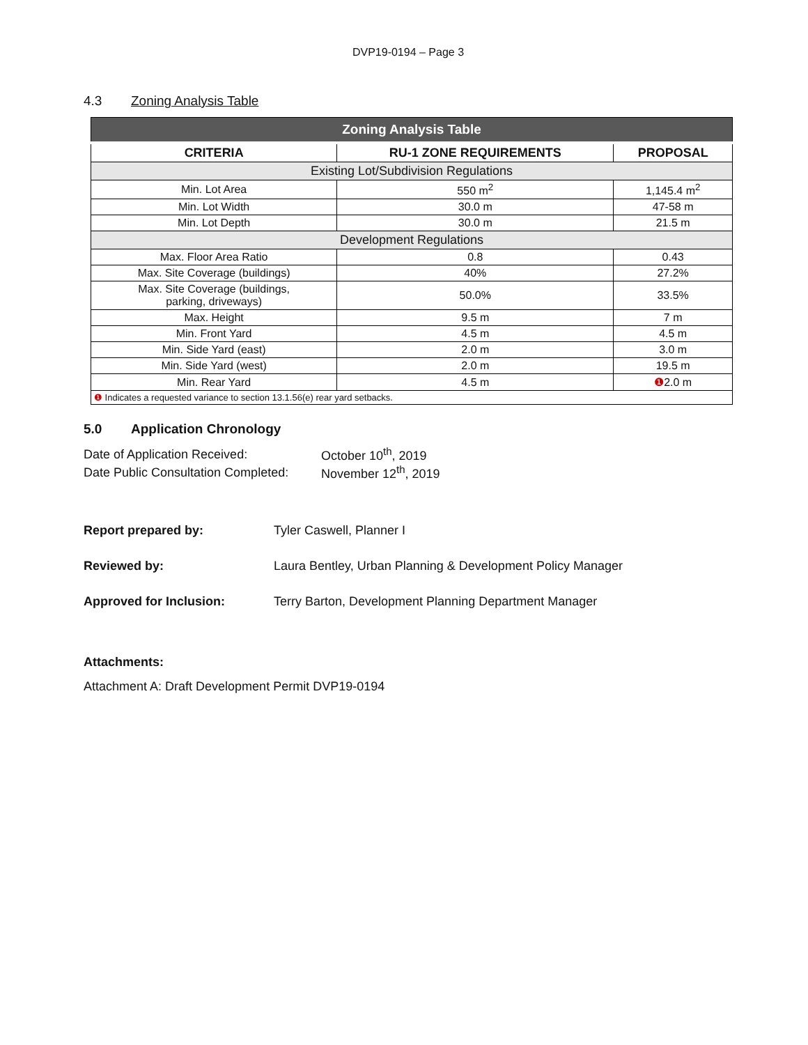DVP19-0194 – Page 3
4.3 Zoning Analysis Table
| Zoning Analysis Table | | |
| --- | --- | --- |
| CRITERIA | RU-1 ZONE REQUIREMENTS | PROPOSAL |
| Existing Lot/Subdivision Regulations | | |
| Min. Lot Area | 550 m<sup>2</sup> | 1,145.4 m<sup>2</sup> |
| Min. Lot Width | 30.0 m | 47-58 m |
| Min. Lot Depth | 30.0 m | 21.5 m |
| Development Regulations | | |
| Max. Floor Area Ratio | 0.8 | 0.43 |
| Max. Site Coverage (buildings) | 40% | 27.2% |
| Max. Site Coverage (buildings, parking, driveways) | 50.0% | 33.5% |
| Max. Height | 9.5 m | 7 m |
| Min. Front Yard | 4.5 m | 4.5 m |
| Min. Side Yard (east) | 2.0 m | 3.0 m |
| Min. Side Yard (west) | 2.0 m | 19.5 m |
| Min. Rear Yard | 4.5 m | ❶ 2.0 m |
| ❶ Indicates a requested variance to section 13.1.56(e) rear yard setbacks. | | |
5.0 Application Chronology
| Date of Application Received: | October 10<sup>th</sup>, 2019 |
| Date Public Consultation Completed: | November 12<sup>th</sup>, 2019 |
| Report prepared by: | Tyler Caswell, Planner I |
| Reviewed by: | Laura Bentley, Urban Planning & Development Policy Manager |
| Approved for Inclusion: | Terry Barton, Development Planning Department Manager |
Attachments:
Attachment A: Draft Development Permit DVP19-0194